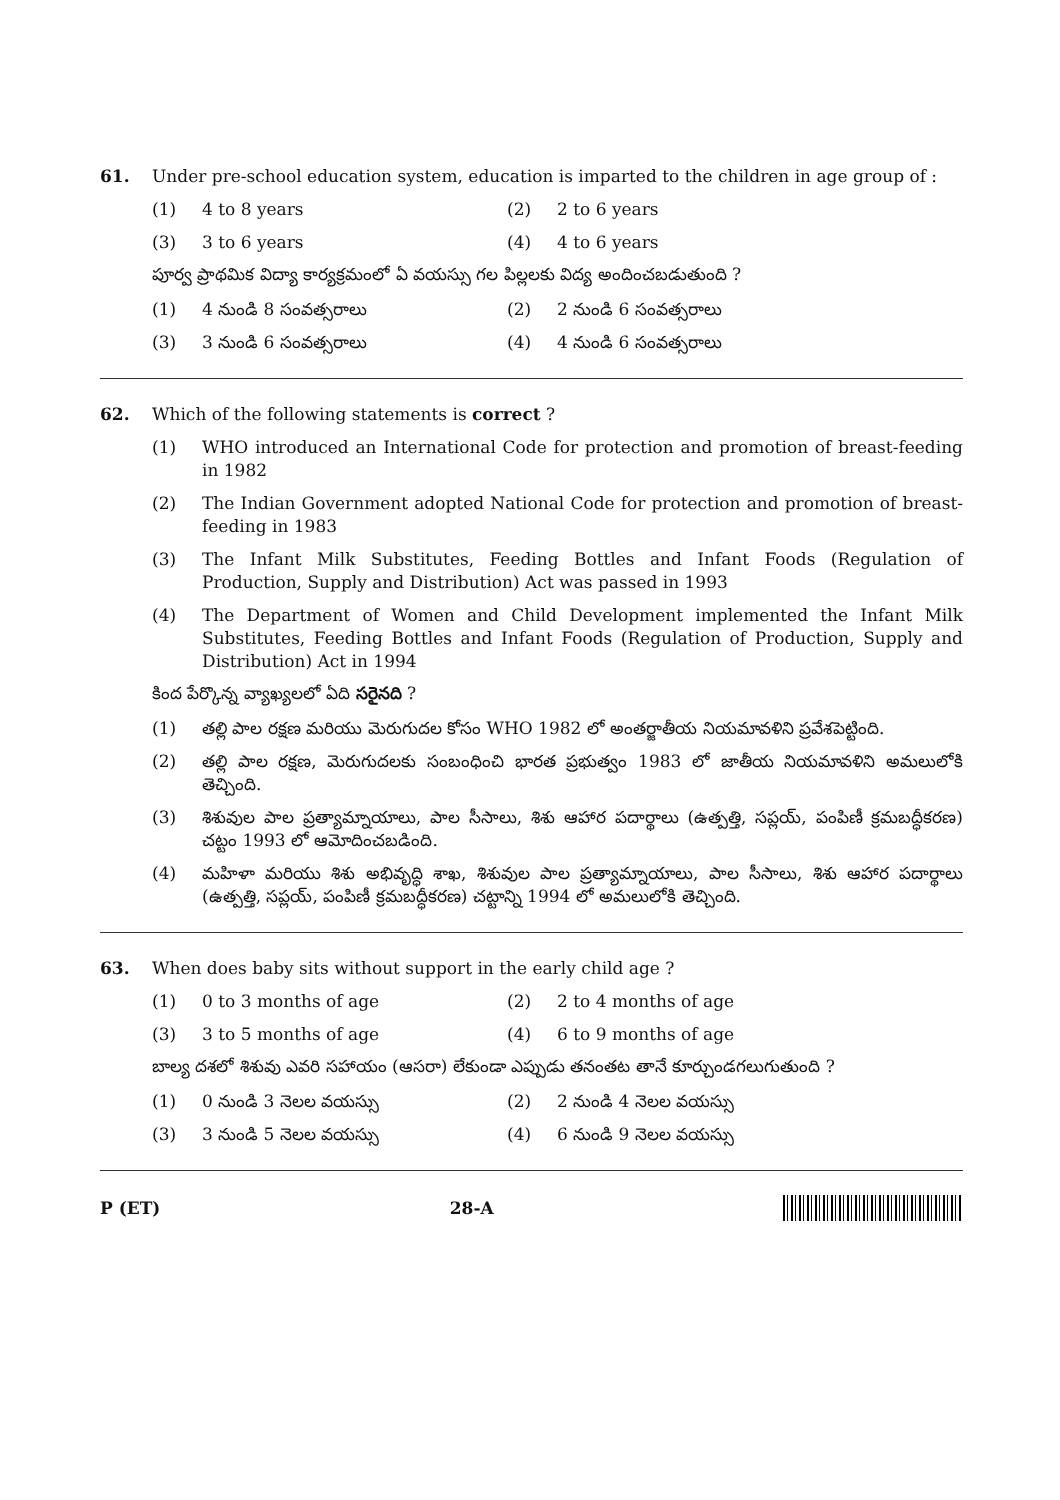61. Under pre-school education system, education is imparted to the children in age group of :
(1) 4 to 8 years (2) 2 to 6 years
(3) 3 to 6 years (4) 4 to 6 years
పూర్వ ప్రాథమిక విద్యా కార్యక్రమంలో ఏ వయస్సు గల పిల్లలకు విద్య అందించబడుతుంది ?
(1) 4 నుండి 8 సంవత్సరాలు (2) 2 నుండి 6 సంవత్సరాలు
(3) 3 నుండి 6 సంవత్సరాలు (4) 4 నుండి 6 సంవత్సరాలు
62. Which of the following statements is correct ?
(1) WHO introduced an International Code for protection and promotion of breast-feeding in 1982
(2) The Indian Government adopted National Code for protection and promotion of breast-feeding in 1983
(3) The Infant Milk Substitutes, Feeding Bottles and Infant Foods (Regulation of Production, Supply and Distribution) Act was passed in 1993
(4) The Department of Women and Child Development implemented the Infant Milk Substitutes, Feeding Bottles and Infant Foods (Regulation of Production, Supply and Distribution) Act in 1994
కింద పేర్కొన్న వ్యాఖ్యలలో ఏది సరైనది ?
(1) తల్లి పాల రక్షణ మరియు మెరుగుదల కోసం WHO 1982 లో అంతర్జాతీయ నియమావళిని ప్రవేశపెట్టింది.
(2) తల్లి పాల రక్షణ, మెరుగుదలకు సంబంధించి భారత ప్రభుత్వం 1983 లో జాతీయ నియమావళిని అమలులోకి తెచ్చింది.
(3) శిశువుల పాల ప్రత్యామ్నాయాలు, పాల సీసాలు, శిశు ఆహార పదార్థాలు (ఉత్పత్తి, సప్లయ్, పంపిణీ క్రమబద్ధీకరణ) చట్టం 1993 లో ఆమోదించబడింది.
(4) మహిళా మరియు శిశు అభివృద్ధి శాఖ, శిశువుల పాల ప్రత్యామ్నాయాలు, పాల సీసాలు, శిశు ఆహార పదార్థాలు (ఉత్పత్తి, సప్లయ్, పంపిణీ క్రమబద్ధీకరణ) చట్టాన్ని 1994 లో అమలులోకి తెచ్చింది.
63. When does baby sits without support in the early child age ?
(1) 0 to 3 months of age (2) 2 to 4 months of age
(3) 3 to 5 months of age (4) 6 to 9 months of age
బాల్య దశలో శిశువు ఎవరి సహాయం (ఆసరా) లేకుండా ఎప్పుడు తనంతట తానే కూర్చుండగలుగుతుంది ?
(1) 0 నుండి 3 నెలల వయస్సు (2) 2 నుండి 4 నెలల వయస్సు
(3) 3 నుండి 5 నెలల వయస్సు (4) 6 నుండి 9 నెలల వయస్సు
P (ET) 28-A